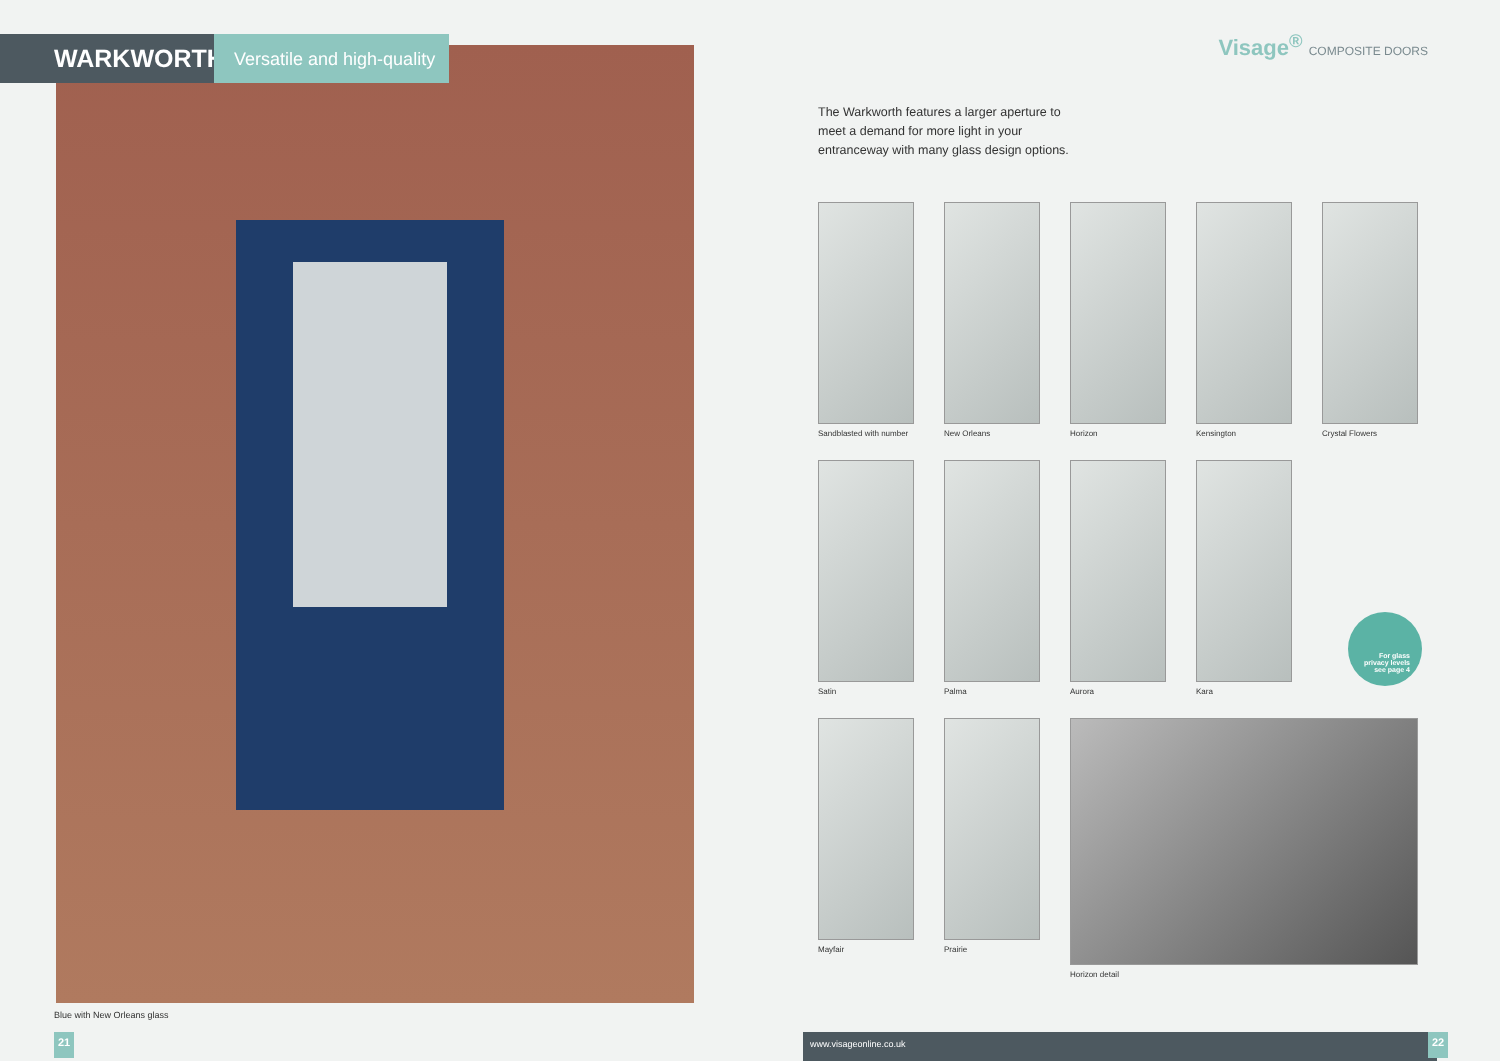WARKWORTH
Versatile and high-quality
Blue with New Orleans glass
21
Visage<sup>®</sup> COMPOSITE DOORS
The Warkworth features a larger aperture to meet a demand for more light in your entranceway with many glass design options.
Sandblasted with number
New Orleans
Horizon
Kensington
Crystal Flowers
Satin
Palma
Aurora
Kara
Mayfair
Prairie
Horizon detail
For glass privacy levels see page 4
www.visageonline.co.uk 22